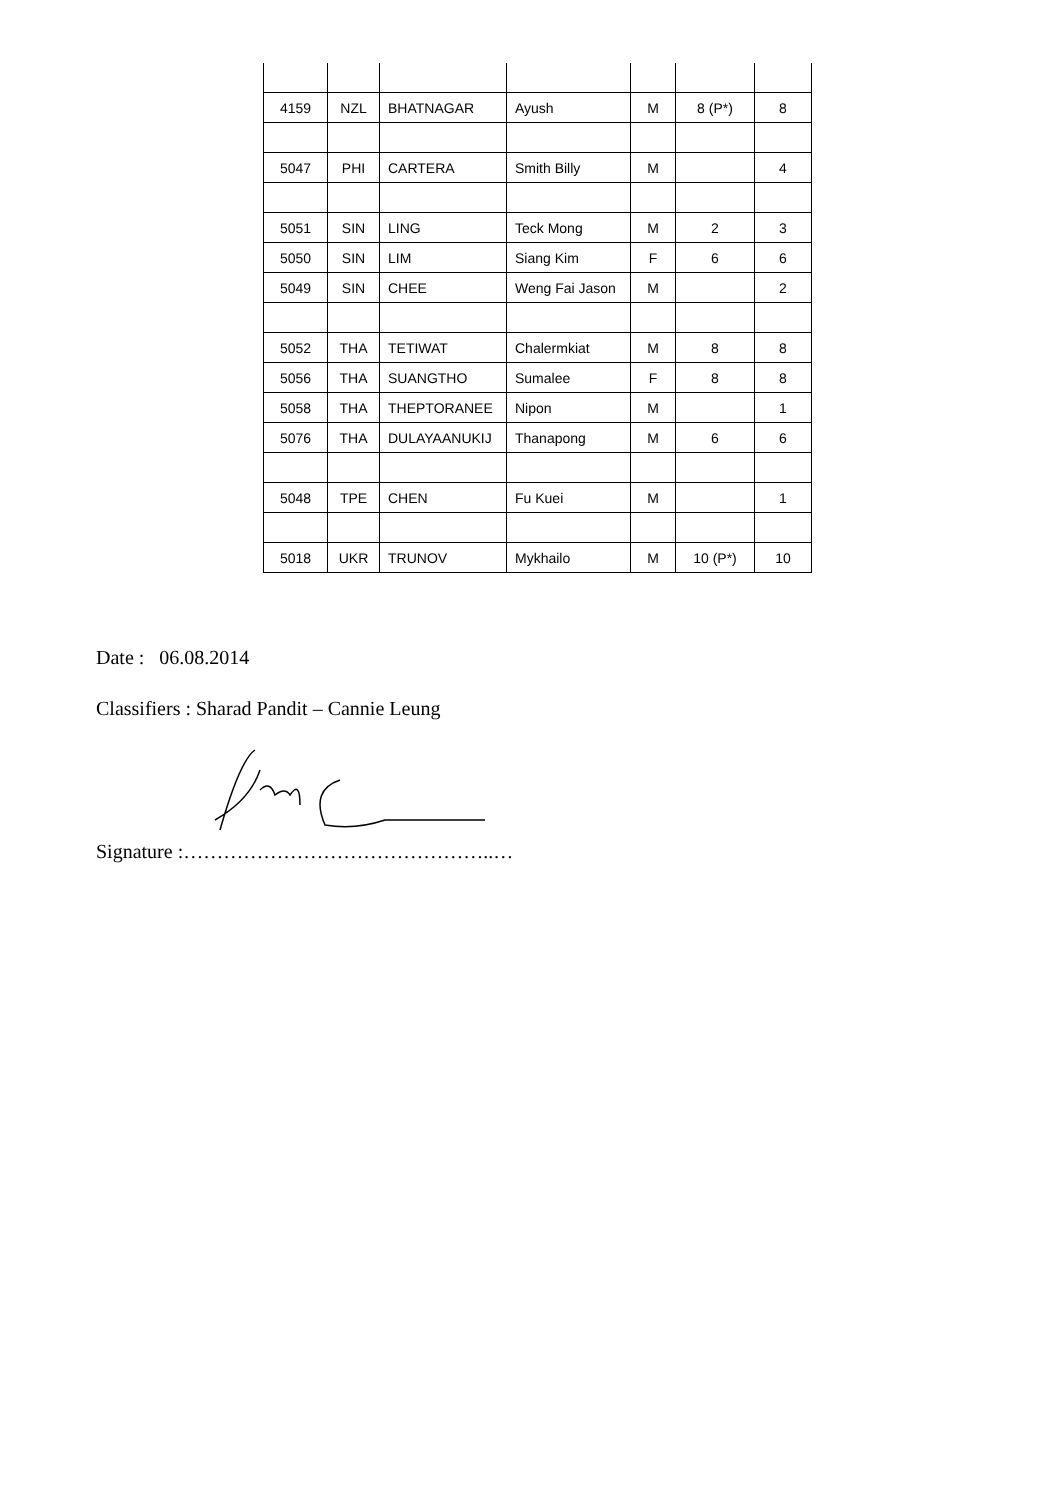| 4159 | NZL | BHATNAGAR | Ayush | M | 8 (P*) | 8 |
| 5047 | PHI | CARTERA | Smith Billy | M | | 4 |
| 5051 | SIN | LING | Teck Mong | M | 2 | 3 |
| 5050 | SIN | LIM | Siang Kim | F | 6 | 6 |
| 5049 | SIN | CHEE | Weng Fai Jason | M | | 2 |
| 5052 | THA | TETIWAT | Chalermkiat | M | 8 | 8 |
| 5056 | THA | SUANGTHO | Sumalee | F | 8 | 8 |
| 5058 | THA | THEPTORANEE | Nipon | M | | 1 |
| 5076 | THA | DULAYAANUKIJ | Thanapong | M | 6 | 6 |
| 5048 | TPE | CHEN | Fu Kuei | M | | 1 |
| 5018 | UKR | TRUNOV | Mykhailo | M | 10 (P*) | 10 |
Date : 06.08.2014
Classifiers : Sharad Pandit – Cannie Leung
Signature :………………………………………..…